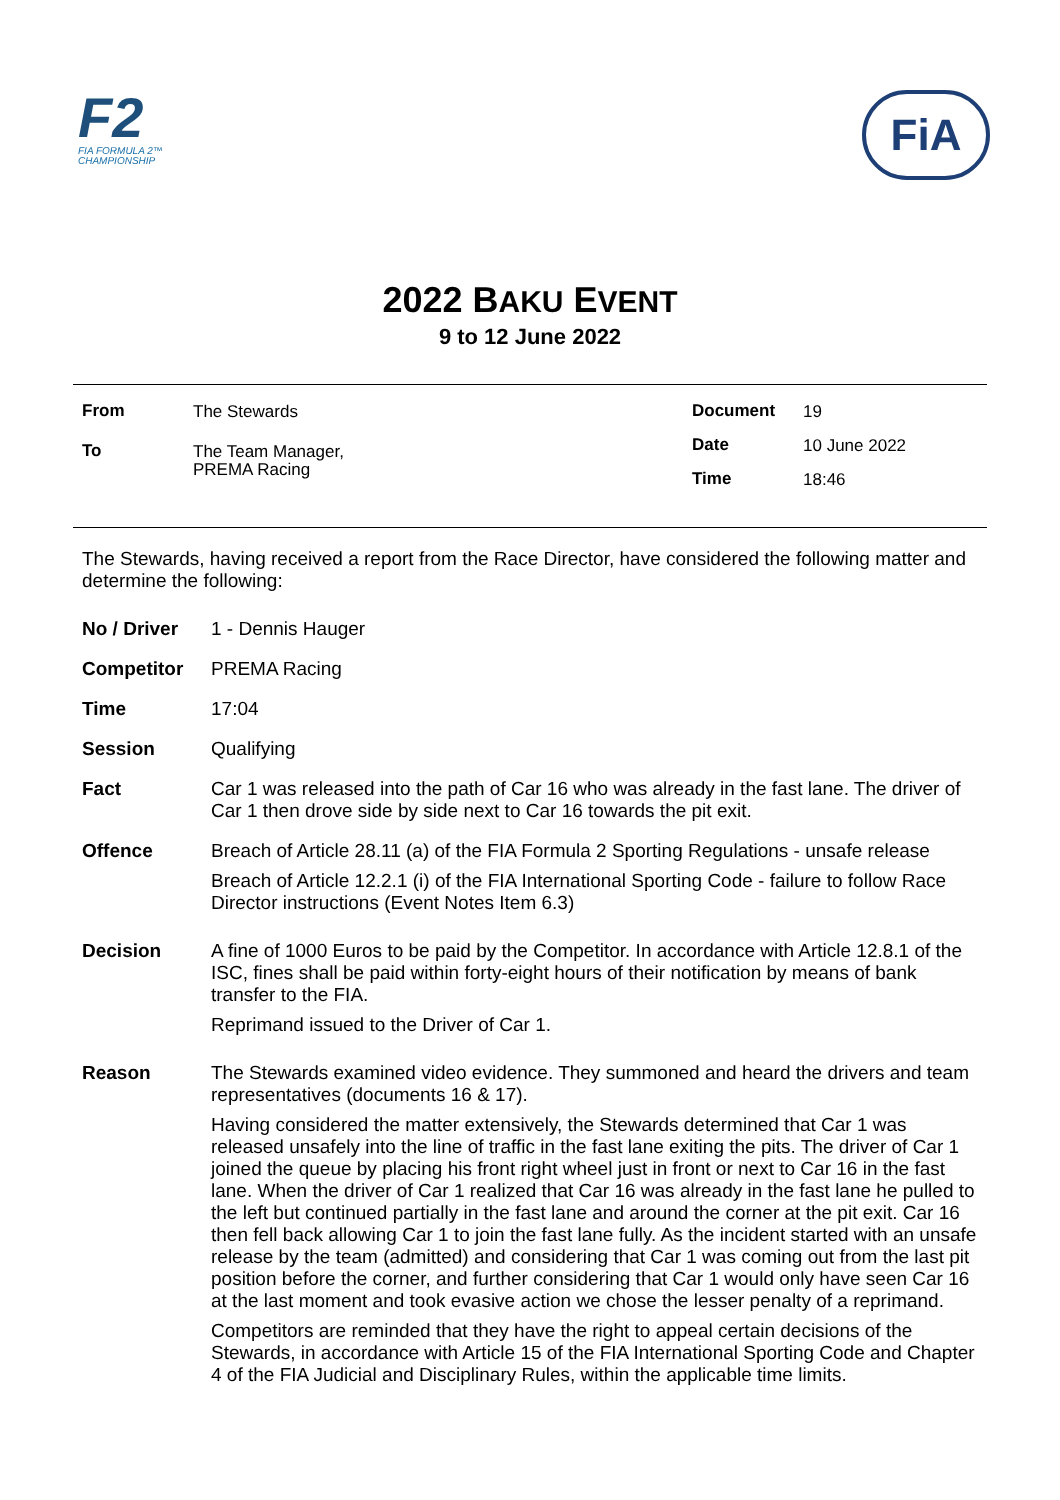F2
FIA FORMULA 2™
CHAMPIONSHIP
FiA
2022 BAKU EVENT
9 to 12 June 2022
| From | The Stewards |
| To | The Team Manager, PREMA Racing |
| Document | 19 |
| Date | 10 June 2022 |
| Time | 18:46 |
The Stewards, having received a report from the Race Director, have considered the following matter and determine the following:
| No / Driver | 1 - Dennis Hauger |
| Competitor | PREMA Racing |
| Time | 17:04 |
| Session | Qualifying |
| Fact | Car 1 was released into the path of Car 16 who was already in the fast lane. The driver of Car 1 then drove side by side next to Car 16 towards the pit exit. |
| Offence | Breach of Article 28.11 (a) of the FIA Formula 2 Sporting Regulations - unsafe release Breach of Article 12.2.1 (i) of the FIA International Sporting Code - failure to follow Race Director instructions (Event Notes Item 6.3) |
| Decision | A fine of 1000 Euros to be paid by the Competitor. In accordance with Article 12.8.1 of the ISC, fines shall be paid within forty-eight hours of their notification by means of bank transfer to the FIA. Reprimand issued to the Driver of Car 1. |
| Reason | The Stewards examined video evidence. They summoned and heard the drivers and team representatives (documents 16 & 17). Having considered the matter extensively, the Stewards determined that Car 1 was released unsafely into the line of traffic in the fast lane exiting the pits. The driver of Car 1 joined the queue by placing his front right wheel just in front or next to Car 16 in the fast lane. When the driver of Car 1 realized that Car 16 was already in the fast lane he pulled to the left but continued partially in the fast lane and around the corner at the pit exit. Car 16 then fell back allowing Car 1 to join the fast lane fully. As the incident started with an unsafe release by the team (admitted) and considering that Car 1 was coming out from the last pit position before the corner, and further considering that Car 1 would only have seen Car 16 at the last moment and took evasive action we chose the lesser penalty of a reprimand. Competitors are reminded that they have the right to appeal certain decisions of the Stewards, in accordance with Article 15 of the FIA International Sporting Code and Chapter 4 of the FIA Judicial and Disciplinary Rules, within the applicable time limits. |